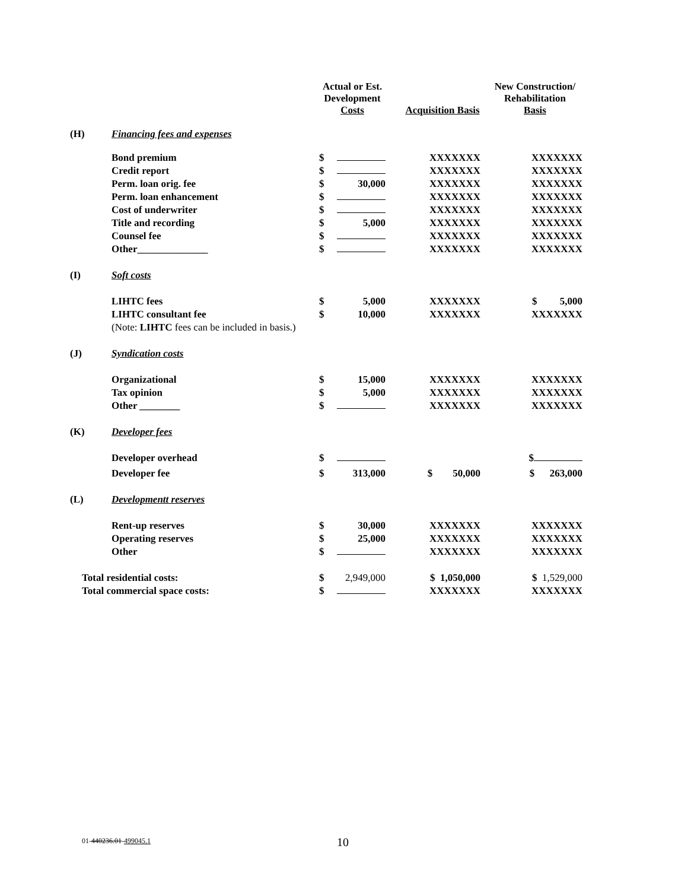| | | Actual or Est. Development Costs | | Acquisition Basis | New Construction/ Rehabilitation Basis |
| --- | --- | --- | --- | --- | --- |
| (H) | Financing fees and expenses | | | | |
| | Bond premium | $ | | XXXXXXX | XXXXXXX |
| | Credit report | $ | | XXXXXXX | XXXXXXX |
| | Perm. loan orig. fee | $ | 30,000 | XXXXXXX | XXXXXXX |
| | Perm. loan enhancement | $ | | XXXXXXX | XXXXXXX |
| | Cost of underwriter | $ | | XXXXXXX | XXXXXXX |
| | Title and recording | $ | 5,000 | XXXXXXX | XXXXXXX |
| | Counsel fee | $ | | XXXXXXX | XXXXXXX |
| | Other______________ | $ | | XXXXXXX | XXXXXXX |
| (I) | Soft costs | | | | |
| | LIHTC fees | $ | 5,000 | XXXXXXX | $ 5,000 |
| | LIHTC consultant fee | $ | 10,000 | XXXXXXX | XXXXXXX |
| | (Note: LIHTC fees can be included in basis.) | | | | |
| (J) | Syndication costs | | | | |
| | Organizational | $ | 15,000 | XXXXXXX | XXXXXXX |
| | Tax opinion | $ | 5,000 | XXXXXXX | XXXXXXX |
| | Other ________ | $ | | XXXXXXX | XXXXXXX |
| (K) | Developer fees | | | | |
| | Developer overhead | $ | | | $ |
| | Developer fee | $ | 313,000 | $ 50,000 | $ 263,000 |
| (L) | Developmentt reserves | | | | |
| | Rent-up reserves | $ | 30,000 | XXXXXXX | XXXXXXX |
| | Operating reserves | $ | 25,000 | XXXXXXX | XXXXXXX |
| | Other | $ | | XXXXXXX | XXXXXXX |
| Total residential costs: | | $ | 2,949,000 | $ 1,050,000 | $ 1,529,000 |
| Total commercial space costs: | | $ | | XXXXXXX | XXXXXXX |
01-440236.01-499045.1 10